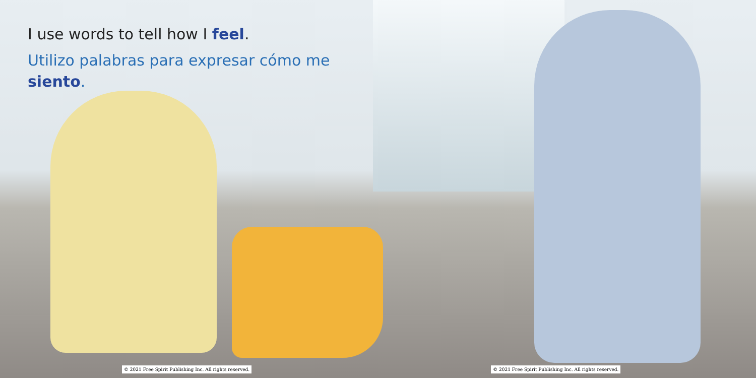I use words to tell how I feel.
Utilizo palabras para expresar cómo me siento.
© 2021 Free Spirit Publishing Inc. All rights reserved. © 2021 Free Spirit Publishing Inc. All rights reserved.